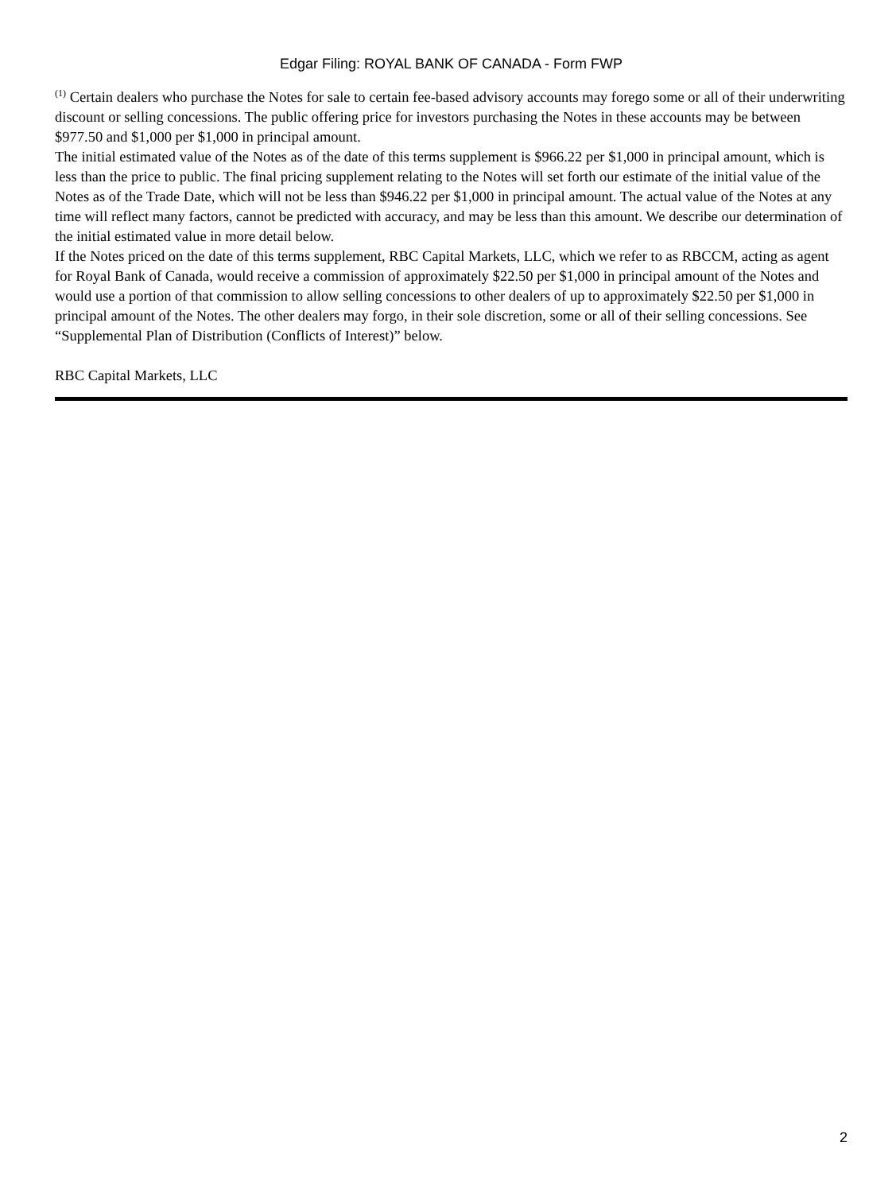Edgar Filing: ROYAL BANK OF CANADA - Form FWP
<sup>(1)</sup> Certain dealers who purchase the Notes for sale to certain fee-based advisory accounts may forego some or all of their underwriting discount or selling concessions. The public offering price for investors purchasing the Notes in these accounts may be between $977.50 and $1,000 per $1,000 in principal amount.
The initial estimated value of the Notes as of the date of this terms supplement is $966.22 per $1,000 in principal amount, which is less than the price to public. The final pricing supplement relating to the Notes will set forth our estimate of the initial value of the Notes as of the Trade Date, which will not be less than $946.22 per $1,000 in principal amount. The actual value of the Notes at any time will reflect many factors, cannot be predicted with accuracy, and may be less than this amount. We describe our determination of the initial estimated value in more detail below.
If the Notes priced on the date of this terms supplement, RBC Capital Markets, LLC, which we refer to as RBCCM, acting as agent for Royal Bank of Canada, would receive a commission of approximately $22.50 per $1,000 in principal amount of the Notes and would use a portion of that commission to allow selling concessions to other dealers of up to approximately $22.50 per $1,000 in principal amount of the Notes. The other dealers may forgo, in their sole discretion, some or all of their selling concessions. See “Supplemental Plan of Distribution (Conflicts of Interest)” below.
RBC Capital Markets, LLC
2